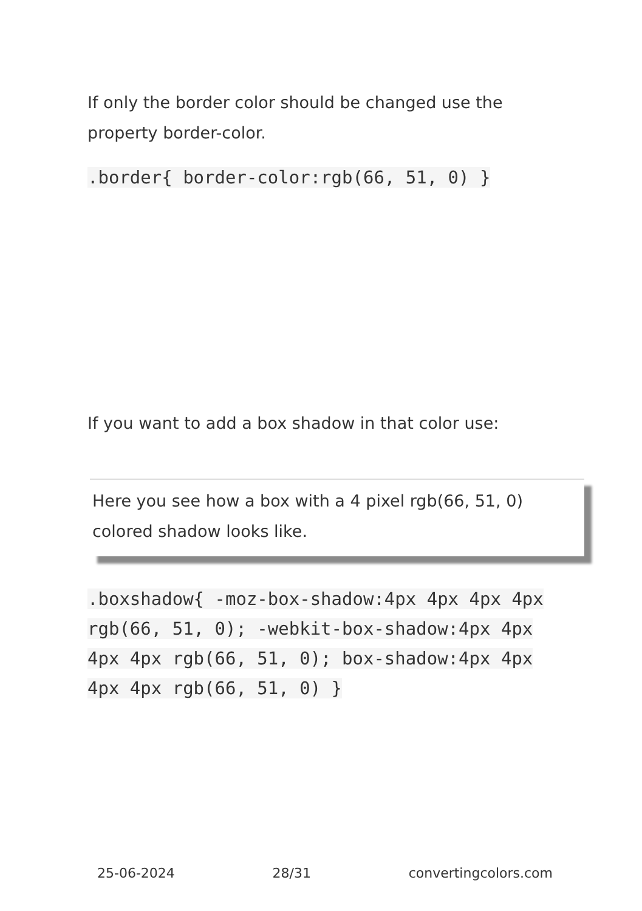If only the border color should be changed use the property border-color.
.border{ border-color:rgb(66, 51, 0) }
If you want to add a box shadow in that color use:
Here you see how a box with a 4 pixel rgb(66, 51, 0) colored shadow looks like.
.boxshadow{ -moz-box-shadow:4px 4px 4px 4px rgb(66, 51, 0); -webkit-box-shadow:4px 4px 4px 4px rgb(66, 51, 0); box-shadow:4px 4px 4px 4px rgb(66, 51, 0) }
25-06-2024 28/31 convertingcolors.com